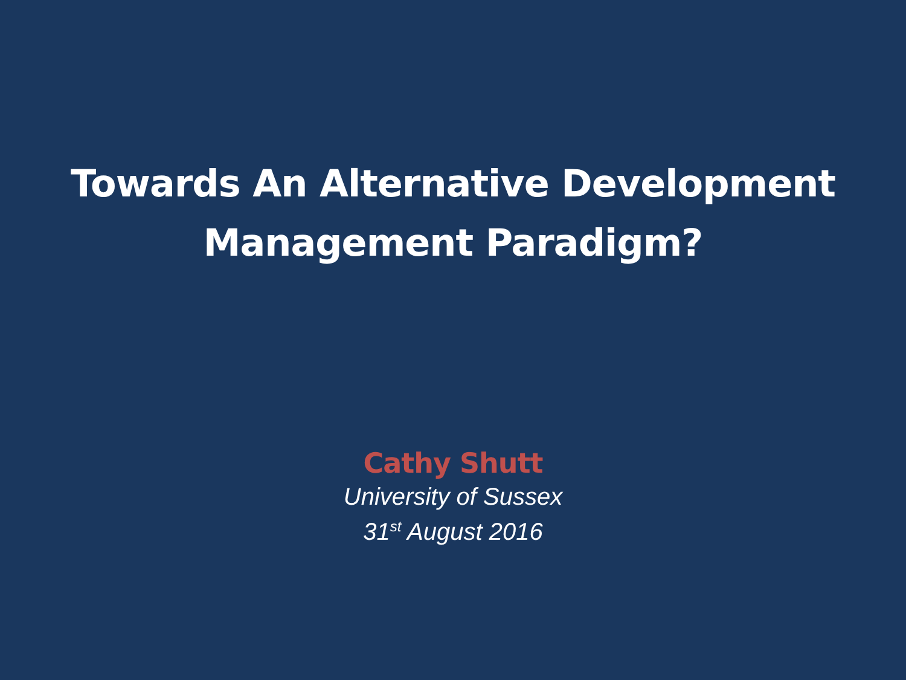Towards An Alternative Development
Management Paradigm?
Cathy Shutt
University of Sussex
31<sup>st</sup> August 2016